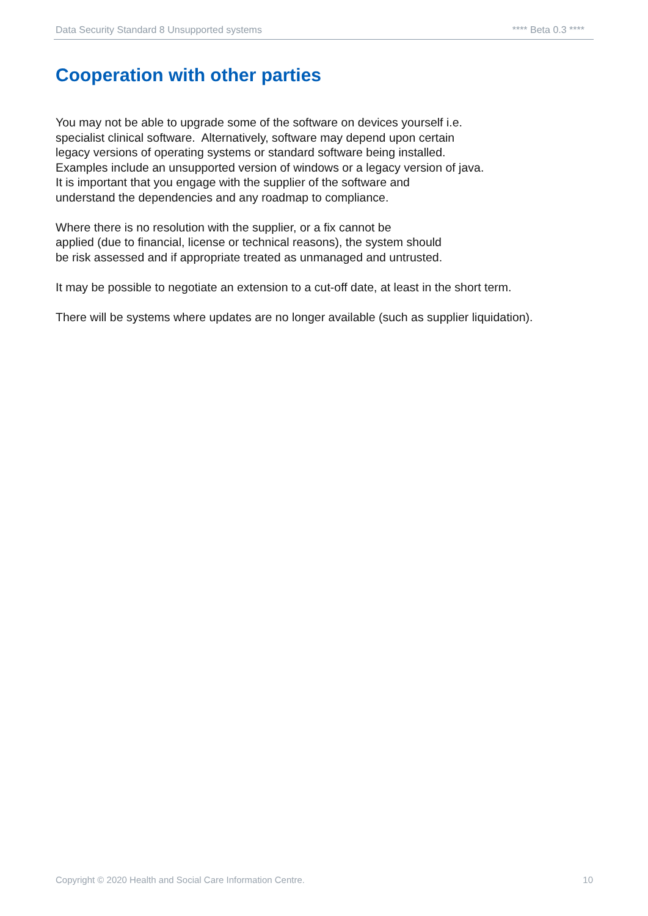Data Security Standard 8 Unsupported systems **** Beta 0.3 ****
Cooperation with other parties
You may not be able to upgrade some of the software on devices yourself i.e.
specialist clinical software. Alternatively, software may depend upon certain
legacy versions of operating systems or standard software being installed.
Examples include an unsupported version of windows or a legacy version of java.
It is important that you engage with the supplier of the software and
understand the dependencies and any roadmap to compliance.
Where there is no resolution with the supplier, or a fix cannot be
applied (due to financial, license or technical reasons), the system should
be risk assessed and if appropriate treated as unmanaged and untrusted.
It may be possible to negotiate an extension to a cut-off date, at least in the short term.
There will be systems where updates are no longer available (such as supplier liquidation).
Copyright © 2020 Health and Social Care Information Centre. 10